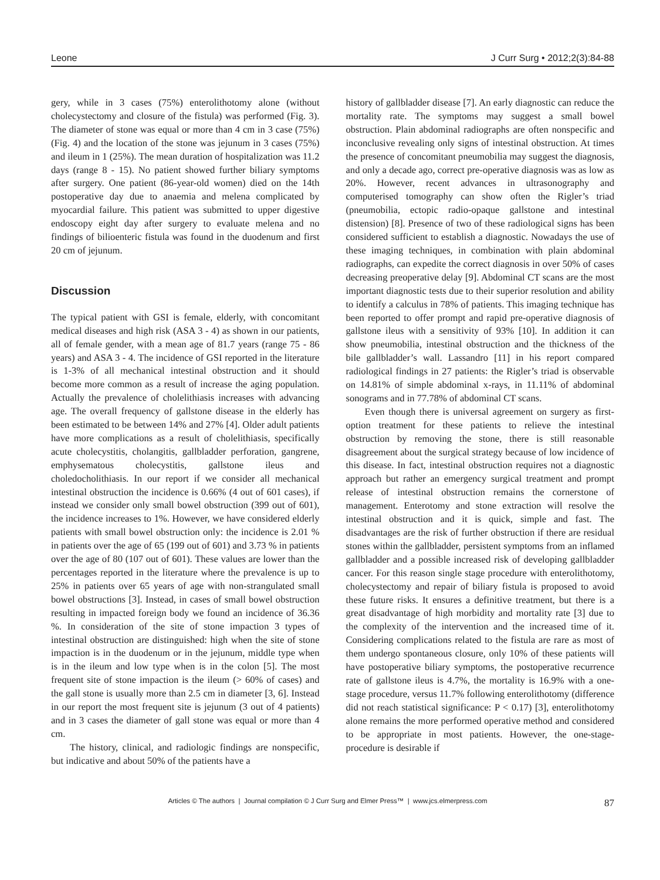Leone J Curr Surg • 2012;2(3):84-88
gery, while in 3 cases (75%) enterolithotomy alone (without cholecystectomy and closure of the fistula) was performed (Fig. 3). The diameter of stone was equal or more than 4 cm in 3 case (75%) (Fig. 4) and the location of the stone was jejunum in 3 cases (75%) and ileum in 1 (25%). The mean duration of hospitalization was 11.2 days (range 8 - 15). No patient showed further biliary symptoms after surgery. One patient (86-year-old women) died on the 14th postoperative day due to anaemia and melena complicated by myocardial failure. This patient was submitted to upper digestive endoscopy eight day after surgery to evaluate melena and no findings of bilioenteric fistula was found in the duodenum and first 20 cm of jejunum.
Discussion
The typical patient with GSI is female, elderly, with concomitant medical diseases and high risk (ASA 3 - 4) as shown in our patients, all of female gender, with a mean age of 81.7 years (range 75 - 86 years) and ASA 3 - 4. The incidence of GSI reported in the literature is 1-3% of all mechanical intestinal obstruction and it should become more common as a result of increase the aging population. Actually the prevalence of cholelithiasis increases with advancing age. The overall frequency of gallstone disease in the elderly has been estimated to be between 14% and 27% [4]. Older adult patients have more complications as a result of cholelithiasis, specifically acute cholecystitis, cholangitis, gallbladder perforation, gangrene, emphysematous cholecystitis, gallstone ileus and choledocholithiasis. In our report if we consider all mechanical intestinal obstruction the incidence is 0.66% (4 out of 601 cases), if instead we consider only small bowel obstruction (399 out of 601), the incidence increases to 1%. However, we have considered elderly patients with small bowel obstruction only: the incidence is 2.01 % in patients over the age of 65 (199 out of 601) and 3.73 % in patients over the age of 80 (107 out of 601). These values are lower than the percentages reported in the literature where the prevalence is up to 25% in patients over 65 years of age with non-strangulated small bowel obstructions [3]. Instead, in cases of small bowel obstruction resulting in impacted foreign body we found an incidence of 36.36 %. In consideration of the site of stone impaction 3 types of intestinal obstruction are distinguished: high when the site of stone impaction is in the duodenum or in the jejunum, middle type when is in the ileum and low type when is in the colon [5]. The most frequent site of stone impaction is the ileum (> 60% of cases) and the gall stone is usually more than 2.5 cm in diameter [3, 6]. Instead in our report the most frequent site is jejunum (3 out of 4 patients) and in 3 cases the diameter of gall stone was equal or more than 4 cm.
The history, clinical, and radiologic findings are nonspecific, but indicative and about 50% of the patients have a
history of gallbladder disease [7]. An early diagnostic can reduce the mortality rate. The symptoms may suggest a small bowel obstruction. Plain abdominal radiographs are often nonspecific and inconclusive revealing only signs of intestinal obstruction. At times the presence of concomitant pneumobilia may suggest the diagnosis, and only a decade ago, correct pre-operative diagnosis was as low as 20%. However, recent advances in ultrasonography and computerised tomography can show often the Rigler’s triad (pneumobilia, ectopic radio-opaque gallstone and intestinal distension) [8]. Presence of two of these radiological signs has been considered sufficient to establish a diagnostic. Nowadays the use of these imaging techniques, in combination with plain abdominal radiographs, can expedite the correct diagnosis in over 50% of cases decreasing preoperative delay [9]. Abdominal CT scans are the most important diagnostic tests due to their superior resolution and ability to identify a calculus in 78% of patients. This imaging technique has been reported to offer prompt and rapid pre-operative diagnosis of gallstone ileus with a sensitivity of 93% [10]. In addition it can show pneumobilia, intestinal obstruction and the thickness of the bile gallbladder’s wall. Lassandro [11] in his report compared radiological findings in 27 patients: the Rigler’s triad is observable on 14.81% of simple abdominal x-rays, in 11.11% of abdominal sonograms and in 77.78% of abdominal CT scans.
Even though there is universal agreement on surgery as first-option treatment for these patients to relieve the intestinal obstruction by removing the stone, there is still reasonable disagreement about the surgical strategy because of low incidence of this disease. In fact, intestinal obstruction requires not a diagnostic approach but rather an emergency surgical treatment and prompt release of intestinal obstruction remains the cornerstone of management. Enterotomy and stone extraction will resolve the intestinal obstruction and it is quick, simple and fast. The disadvantages are the risk of further obstruction if there are residual stones within the gallbladder, persistent symptoms from an inflamed gallbladder and a possible increased risk of developing gallbladder cancer. For this reason single stage procedure with enterolithotomy, cholecystectomy and repair of biliary fistula is proposed to avoid these future risks. It ensures a definitive treatment, but there is a great disadvantage of high morbidity and mortality rate [3] due to the complexity of the intervention and the increased time of it. Considering complications related to the fistula are rare as most of them undergo spontaneous closure, only 10% of these patients will have postoperative biliary symptoms, the postoperative recurrence rate of gallstone ileus is 4.7%, the mortality is 16.9% with a one-stage procedure, versus 11.7% following enterolithotomy (difference did not reach statistical significance: P < 0.17) [3], enterolithotomy alone remains the more performed operative method and considered to be appropriate in most patients. However, the one-stage-procedure is desirable if
Articles © The authors | Journal compilation © J Curr Surg and Elmer Press™ | www.jcs.elmerpress.com 87